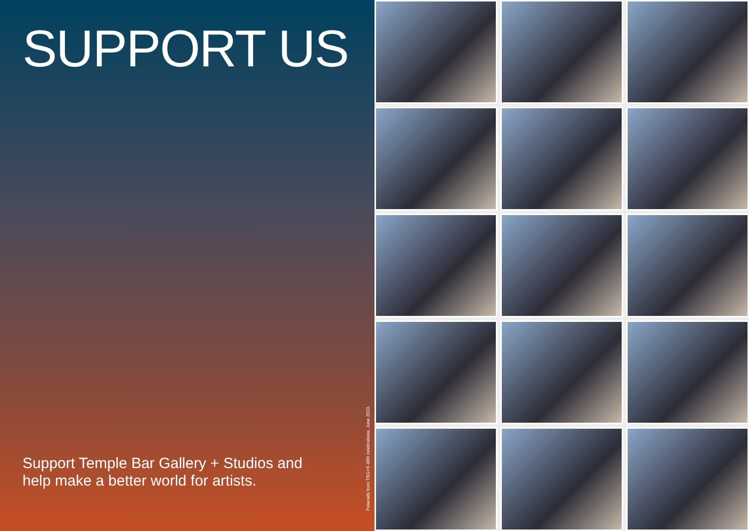SUPPORT US
Support Temple Bar Gallery + Studios and
help make a better world for artists.
Polaroids from TBG+S 40th celebrations, June 2023.